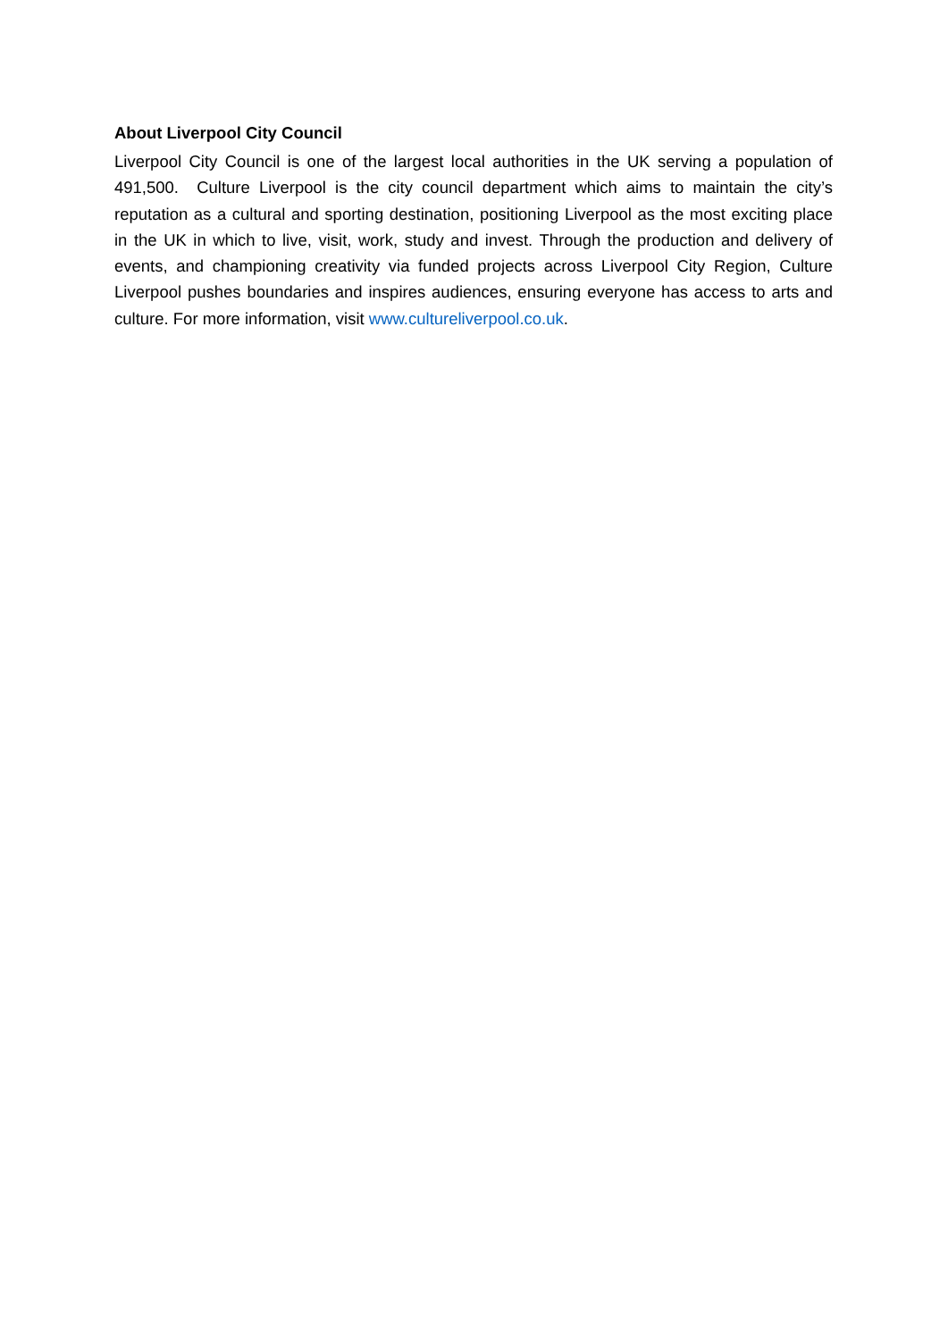About Liverpool City Council
Liverpool City Council is one of the largest local authorities in the UK serving a population of 491,500. Culture Liverpool is the city council department which aims to maintain the city’s reputation as a cultural and sporting destination, positioning Liverpool as the most exciting place in the UK in which to live, visit, work, study and invest. Through the production and delivery of events, and championing creativity via funded projects across Liverpool City Region, Culture Liverpool pushes boundaries and inspires audiences, ensuring everyone has access to arts and culture. For more information, visit www.cultureliverpool.co.uk.